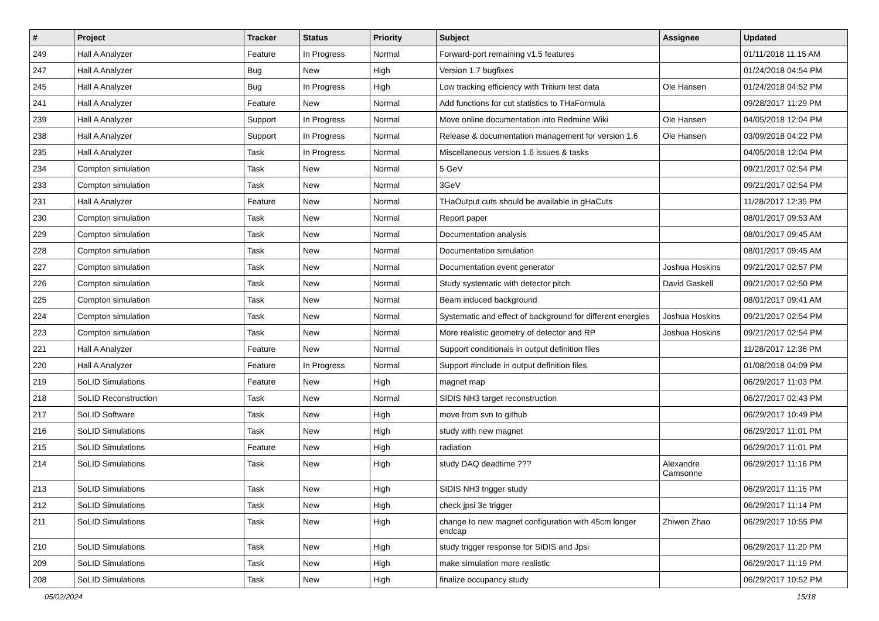| # | Project | Tracker | Status | Priority | Subject | Assignee | Updated |
| --- | --- | --- | --- | --- | --- | --- | --- |
| 249 | Hall A Analyzer | Feature | In Progress | Normal | Forward-port remaining v1.5 features | | 01/11/2018 11:15 AM |
| 247 | Hall A Analyzer | Bug | New | High | Version 1.7 bugfixes | | 01/24/2018 04:54 PM |
| 245 | Hall A Analyzer | Bug | In Progress | High | Low tracking efficiency with Tritium test data | Ole Hansen | 01/24/2018 04:52 PM |
| 241 | Hall A Analyzer | Feature | New | Normal | Add functions for cut statistics to THaFormula | | 09/28/2017 11:29 PM |
| 239 | Hall A Analyzer | Support | In Progress | Normal | Move online documentation into Redmine Wiki | Ole Hansen | 04/05/2018 12:04 PM |
| 238 | Hall A Analyzer | Support | In Progress | Normal | Release & documentation management for version 1.6 | Ole Hansen | 03/09/2018 04:22 PM |
| 235 | Hall A Analyzer | Task | In Progress | Normal | Miscellaneous version 1.6 issues & tasks | | 04/05/2018 12:04 PM |
| 234 | Compton simulation | Task | New | Normal | 5 GeV | | 09/21/2017 02:54 PM |
| 233 | Compton simulation | Task | New | Normal | 3GeV | | 09/21/2017 02:54 PM |
| 231 | Hall A Analyzer | Feature | New | Normal | THaOutput cuts should be available in gHaCuts | | 11/28/2017 12:35 PM |
| 230 | Compton simulation | Task | New | Normal | Report paper | | 08/01/2017 09:53 AM |
| 229 | Compton simulation | Task | New | Normal | Documentation analysis | | 08/01/2017 09:45 AM |
| 228 | Compton simulation | Task | New | Normal | Documentation simulation | | 08/01/2017 09:45 AM |
| 227 | Compton simulation | Task | New | Normal | Documentation event generator | Joshua Hoskins | 09/21/2017 02:57 PM |
| 226 | Compton simulation | Task | New | Normal | Study systematic with detector pitch | David Gaskell | 09/21/2017 02:50 PM |
| 225 | Compton simulation | Task | New | Normal | Beam induced background | | 08/01/2017 09:41 AM |
| 224 | Compton simulation | Task | New | Normal | Systematic and effect of background for different energies | Joshua Hoskins | 09/21/2017 02:54 PM |
| 223 | Compton simulation | Task | New | Normal | More realistic geometry of detector and RP | Joshua Hoskins | 09/21/2017 02:54 PM |
| 221 | Hall A Analyzer | Feature | New | Normal | Support conditionals in output definition files | | 11/28/2017 12:36 PM |
| 220 | Hall A Analyzer | Feature | In Progress | Normal | Support #include in output definition files | | 01/08/2018 04:09 PM |
| 219 | SoLID Simulations | Feature | New | High | magnet map | | 06/29/2017 11:03 PM |
| 218 | SoLID Reconstruction | Task | New | Normal | SIDIS NH3 target reconstruction | | 06/27/2017 02:43 PM |
| 217 | SoLID Software | Task | New | High | move from svn to github | | 06/29/2017 10:49 PM |
| 216 | SoLID Simulations | Task | New | High | study with new magnet | | 06/29/2017 11:01 PM |
| 215 | SoLID Simulations | Feature | New | High | radiation | | 06/29/2017 11:01 PM |
| 214 | SoLID Simulations | Task | New | High | study DAQ deadtime ??? | Alexandre Camsonne | 06/29/2017 11:16 PM |
| 213 | SoLID Simulations | Task | New | High | SIDIS NH3 trigger study | | 06/29/2017 11:15 PM |
| 212 | SoLID Simulations | Task | New | High | check jpsi 3e trigger | | 06/29/2017 11:14 PM |
| 211 | SoLID Simulations | Task | New | High | change to new magnet configuration with 45cm longer endcap | Zhiwen Zhao | 06/29/2017 10:55 PM |
| 210 | SoLID Simulations | Task | New | High | study trigger response for SIDIS and Jpsi | | 06/29/2017 11:20 PM |
| 209 | SoLID Simulations | Task | New | High | make simulation more realistic | | 06/29/2017 11:19 PM |
| 208 | SoLID Simulations | Task | New | High | finalize occupancy study | | 06/29/2017 10:52 PM |
05/02/2024 15/18